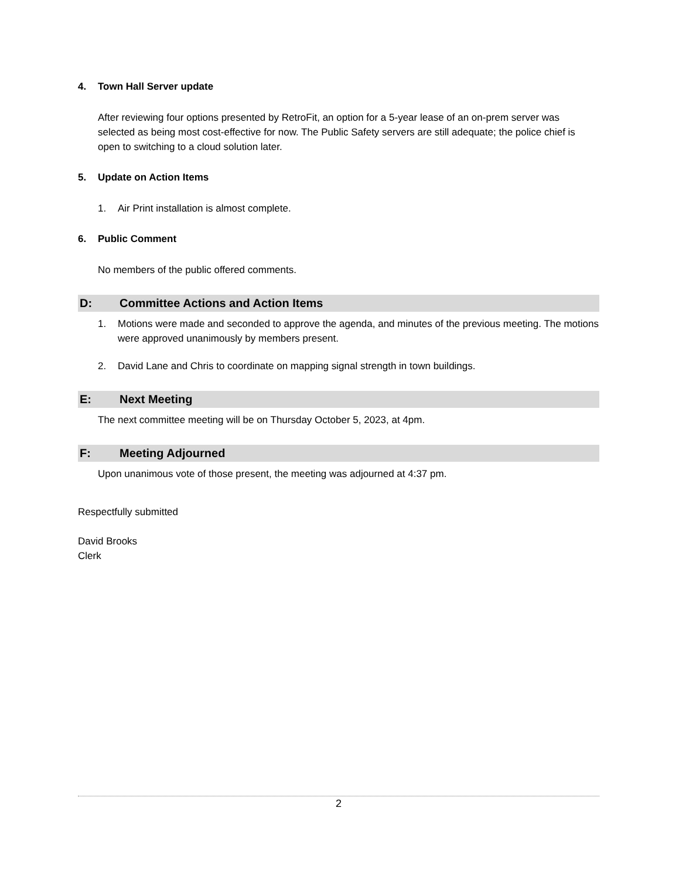4. Town Hall Server update
After reviewing four options presented by RetroFit, an option for a 5-year lease of an on-prem server was selected as being most cost-effective for now. The Public Safety servers are still adequate; the police chief is open to switching to a cloud solution later.
5. Update on Action Items
1. Air Print installation is almost complete.
6. Public Comment
No members of the public offered comments.
D: Committee Actions and Action Items
1. Motions were made and seconded to approve the agenda, and minutes of the previous meeting. The motions were approved unanimously by members present.
2. David Lane and Chris to coordinate on mapping signal strength in town buildings.
E: Next Meeting
The next committee meeting will be on Thursday October 5, 2023, at 4pm.
F: Meeting Adjourned
Upon unanimous vote of those present, the meeting was adjourned at 4:37 pm.
Respectfully submitted
David Brooks
Clerk
2